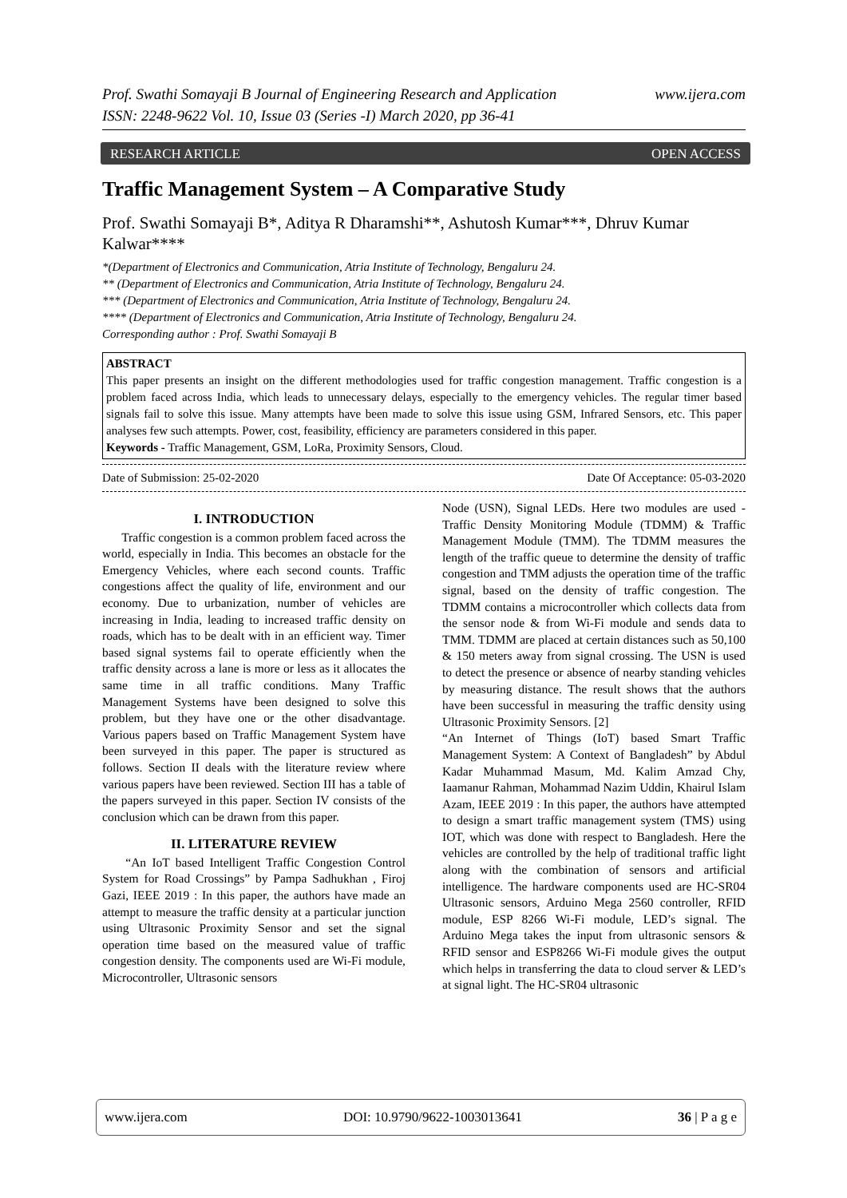www.ijera.com Prof. Swathi Somayaji B Journal of Engineering Research and Application
ISSN: 2248-9622 Vol. 10, Issue 03 (Series -I) March 2020, pp 36-41
OPEN ACCESS RESEARCH ARTICLE
Traffic Management System – A Comparative Study
Prof. Swathi Somayaji B*, Aditya R Dharamshi**, Ashutosh Kumar***, Dhruv Kumar Kalwar****
*(Department of Electronics and Communication, Atria Institute of Technology, Bengaluru 24.
** (Department of Electronics and Communication, Atria Institute of Technology, Bengaluru 24.
*** (Department of Electronics and Communication, Atria Institute of Technology, Bengaluru 24.
**** (Department of Electronics and Communication, Atria Institute of Technology, Bengaluru 24.
Corresponding author : Prof. Swathi Somayaji B
ABSTRACT
This paper presents an insight on the different methodologies used for traffic congestion management. Traffic congestion is a problem faced across India, which leads to unnecessary delays, especially to the emergency vehicles. The regular timer based signals fail to solve this issue. Many attempts have been made to solve this issue using GSM, Infrared Sensors, etc. This paper analyses few such attempts. Power, cost, feasibility, efficiency are parameters considered in this paper.
Keywords - Traffic Management, GSM, LoRa, Proximity Sensors, Cloud.
Date Of Acceptance: 05-03-2020 Date of Submission: 25-02-2020
I. INTRODUCTION
Traffic congestion is a common problem faced across the world, especially in India. This becomes an obstacle for the Emergency Vehicles, where each second counts. Traffic congestions affect the quality of life, environment and our economy. Due to urbanization, number of vehicles are increasing in India, leading to increased traffic density on roads, which has to be dealt with in an efficient way. Timer based signal systems fail to operate efficiently when the traffic density across a lane is more or less as it allocates the same time in all traffic conditions. Many Traffic Management Systems have been designed to solve this problem, but they have one or the other disadvantage. Various papers based on Traffic Management System have been surveyed in this paper. The paper is structured as follows. Section II deals with the literature review where various papers have been reviewed. Section III has a table of the papers surveyed in this paper. Section IV consists of the conclusion which can be drawn from this paper.
II. LITERATURE REVIEW
“An IoT based Intelligent Traffic Congestion Control System for Road Crossings” by Pampa Sadhukhan , Firoj Gazi, IEEE 2019 : In this paper, the authors have made an attempt to measure the traffic density at a particular junction using Ultrasonic Proximity Sensor and set the signal operation time based on the measured value of traffic congestion density. The components used are Wi-Fi module, Microcontroller, Ultrasonic sensors
Node (USN), Signal LEDs. Here two modules are used - Traffic Density Monitoring Module (TDMM) & Traffic Management Module (TMM). The TDMM measures the length of the traffic queue to determine the density of traffic congestion and TMM adjusts the operation time of the traffic signal, based on the density of traffic congestion. The TDMM contains a microcontroller which collects data from the sensor node & from Wi-Fi module and sends data to TMM. TDMM are placed at certain distances such as 50,100 & 150 meters away from signal crossing. The USN is used to detect the presence or absence of nearby standing vehicles by measuring distance. The result shows that the authors have been successful in measuring the traffic density using Ultrasonic Proximity Sensors. [2]
“An Internet of Things (IoT) based Smart Traffic Management System: A Context of Bangladesh” by Abdul Kadar Muhammad Masum, Md. Kalim Amzad Chy, Iaamanur Rahman, Mohammad Nazim Uddin, Khairul Islam Azam, IEEE 2019 : In this paper, the authors have attempted to design a smart traffic management system (TMS) using IOT, which was done with respect to Bangladesh. Here the vehicles are controlled by the help of traditional traffic light along with the combination of sensors and artificial intelligence. The hardware components used are HC-SR04 Ultrasonic sensors, Arduino Mega 2560 controller, RFID module, ESP 8266 Wi-Fi module, LED’s signal. The Arduino Mega takes the input from ultrasonic sensors & RFID sensor and ESP8266 Wi-Fi module gives the output which helps in transferring the data to cloud server & LED’s at signal light. The HC-SR04 ultrasonic
www.ijera.com DOI: 10.9790/9622-1003013641 36 | P a g e